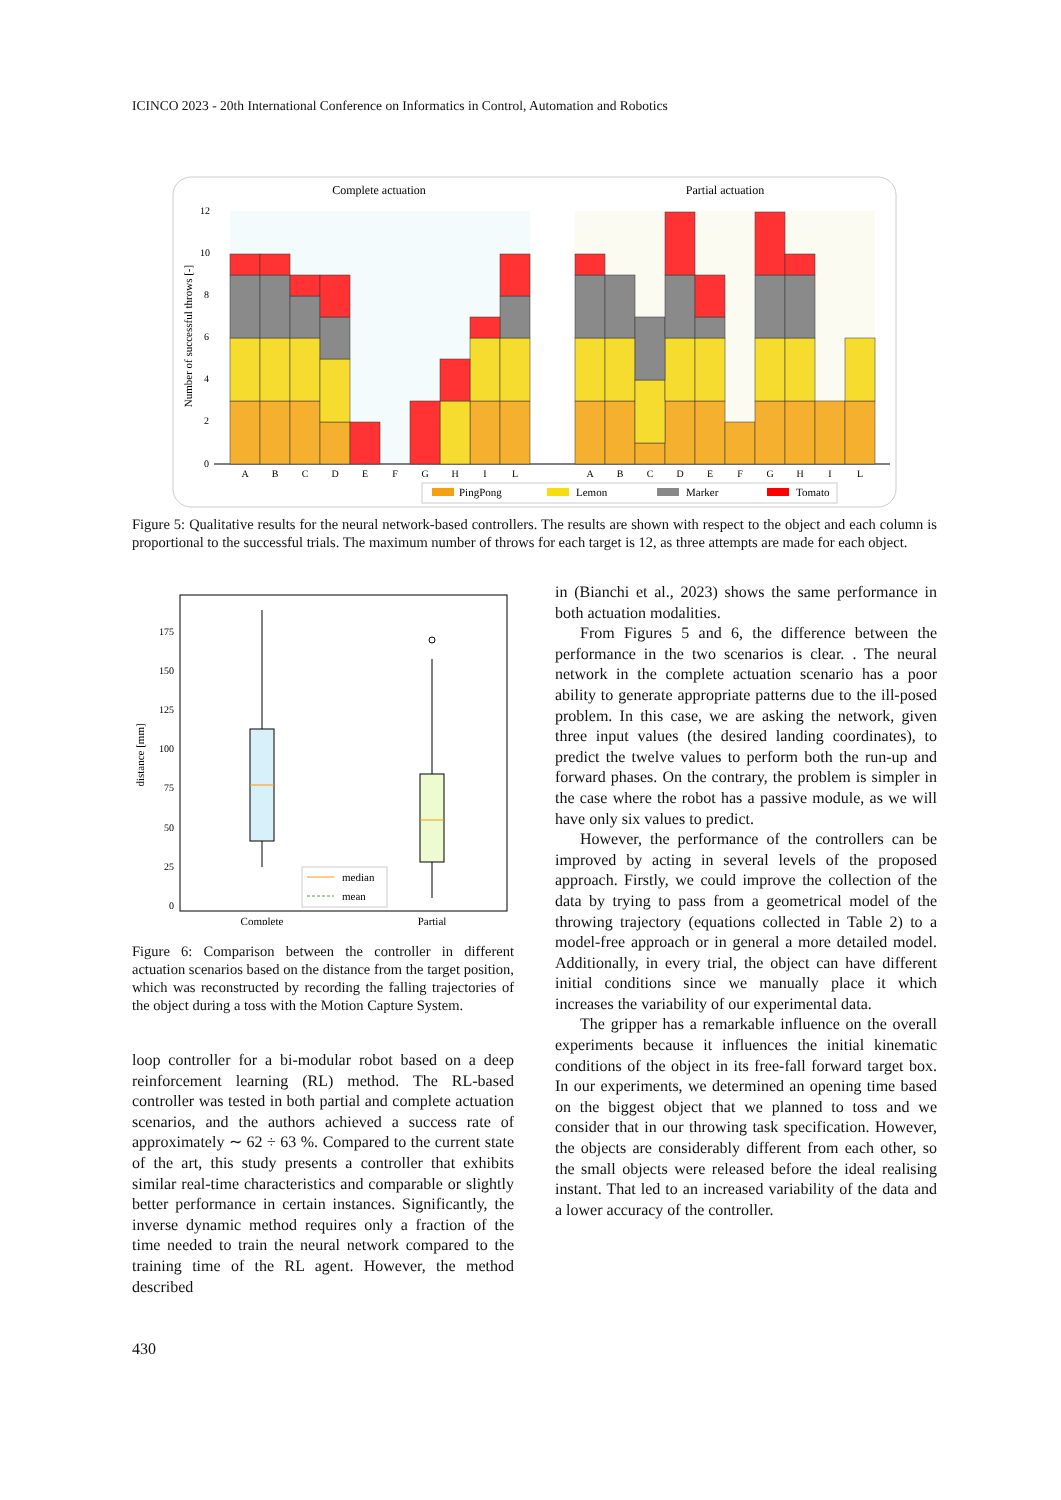ICINCO 2023 - 20th International Conference on Informatics in Control, Automation and Robotics
Complete actuation
Partial actuation
Number of successful throws [-]
12
10
8
6
4
2
0
A
B
C
D
E
F
G
H
I
L
A
B
C
D
E
F
G
H
I
L
PingPong
Lemon
Marker
Tomato
Figure 5: Qualitative results for the neural network-based controllers. The results are shown with respect to the object and each column is proportional to the successful trials. The maximum number of throws for each target is 12, as three attempts are made for each object.
distance [mm]
175
150
125
100
75
50
25
0
median
mean
Complete
Partial
Figure 6: Comparison between the controller in different actuation scenarios based on the distance from the target position, which was reconstructed by recording the falling trajectories of the object during a toss with the Motion Capture System.
loop controller for a bi-modular robot based on a deep reinforcement learning (RL) method. The RL-based controller was tested in both partial and complete actuation scenarios, and the authors achieved a success rate of approximately ∼ 62 ÷ 63 %. Compared to the current state of the art, this study presents a controller that exhibits similar real-time characteristics and comparable or slightly better performance in certain instances. Significantly, the inverse dynamic method requires only a fraction of the time needed to train the neural network compared to the training time of the RL agent. However, the method described
in (Bianchi et al., 2023) shows the same performance in both actuation modalities.
From Figures 5 and 6, the difference between the performance in the two scenarios is clear. . The neural network in the complete actuation scenario has a poor ability to generate appropriate patterns due to the ill-posed problem. In this case, we are asking the network, given three input values (the desired landing coordinates), to predict the twelve values to perform both the run-up and forward phases. On the contrary, the problem is simpler in the case where the robot has a passive module, as we will have only six values to predict.
However, the performance of the controllers can be improved by acting in several levels of the proposed approach. Firstly, we could improve the collection of the data by trying to pass from a geometrical model of the throwing trajectory (equations collected in Table 2) to a model-free approach or in general a more detailed model. Additionally, in every trial, the object can have different initial conditions since we manually place it which increases the variability of our experimental data.
The gripper has a remarkable influence on the overall experiments because it influences the initial kinematic conditions of the object in its free-fall forward target box. In our experiments, we determined an opening time based on the biggest object that we planned to toss and we consider that in our throwing task specification. However, the objects are considerably different from each other, so the small objects were released before the ideal realising instant. That led to an increased variability of the data and a lower accuracy of the controller.
430